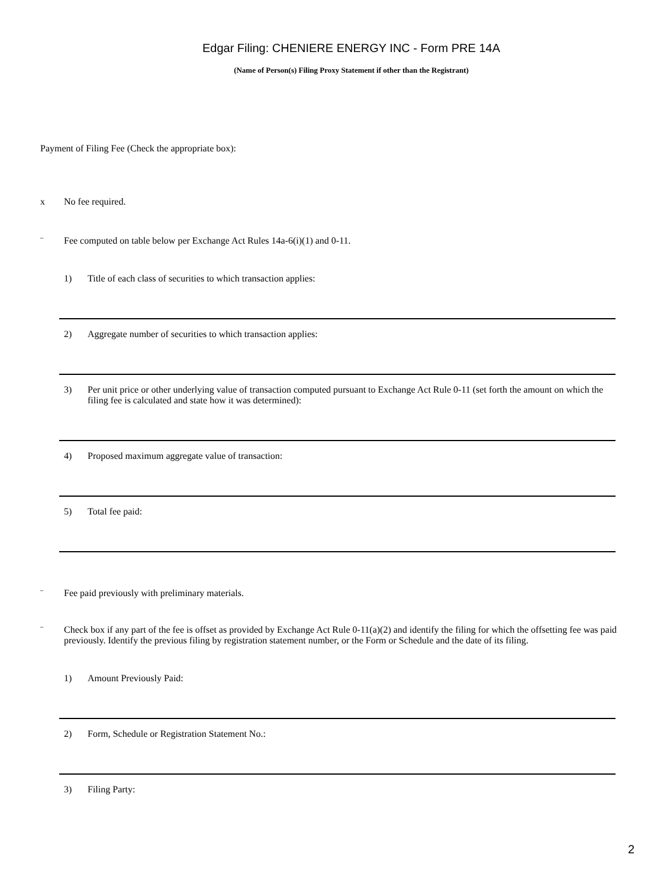Edgar Filing: CHENIERE ENERGY INC - Form PRE 14A
(Name of Person(s) Filing Proxy Statement if other than the Registrant)
Payment of Filing Fee (Check the appropriate box):
x No fee required.
¨ Fee computed on table below per Exchange Act Rules 14a-6(i)(1) and 0-11.
1) Title of each class of securities to which transaction applies:
2) Aggregate number of securities to which transaction applies:
3) Per unit price or other underlying value of transaction computed pursuant to Exchange Act Rule 0-11 (set forth the amount on which the filing fee is calculated and state how it was determined):
4) Proposed maximum aggregate value of transaction:
5) Total fee paid:
¨ Fee paid previously with preliminary materials.
¨ Check box if any part of the fee is offset as provided by Exchange Act Rule 0-11(a)(2) and identify the filing for which the offsetting fee was paid previously. Identify the previous filing by registration statement number, or the Form or Schedule and the date of its filing.
1) Amount Previously Paid:
2) Form, Schedule or Registration Statement No.:
3) Filing Party:
2